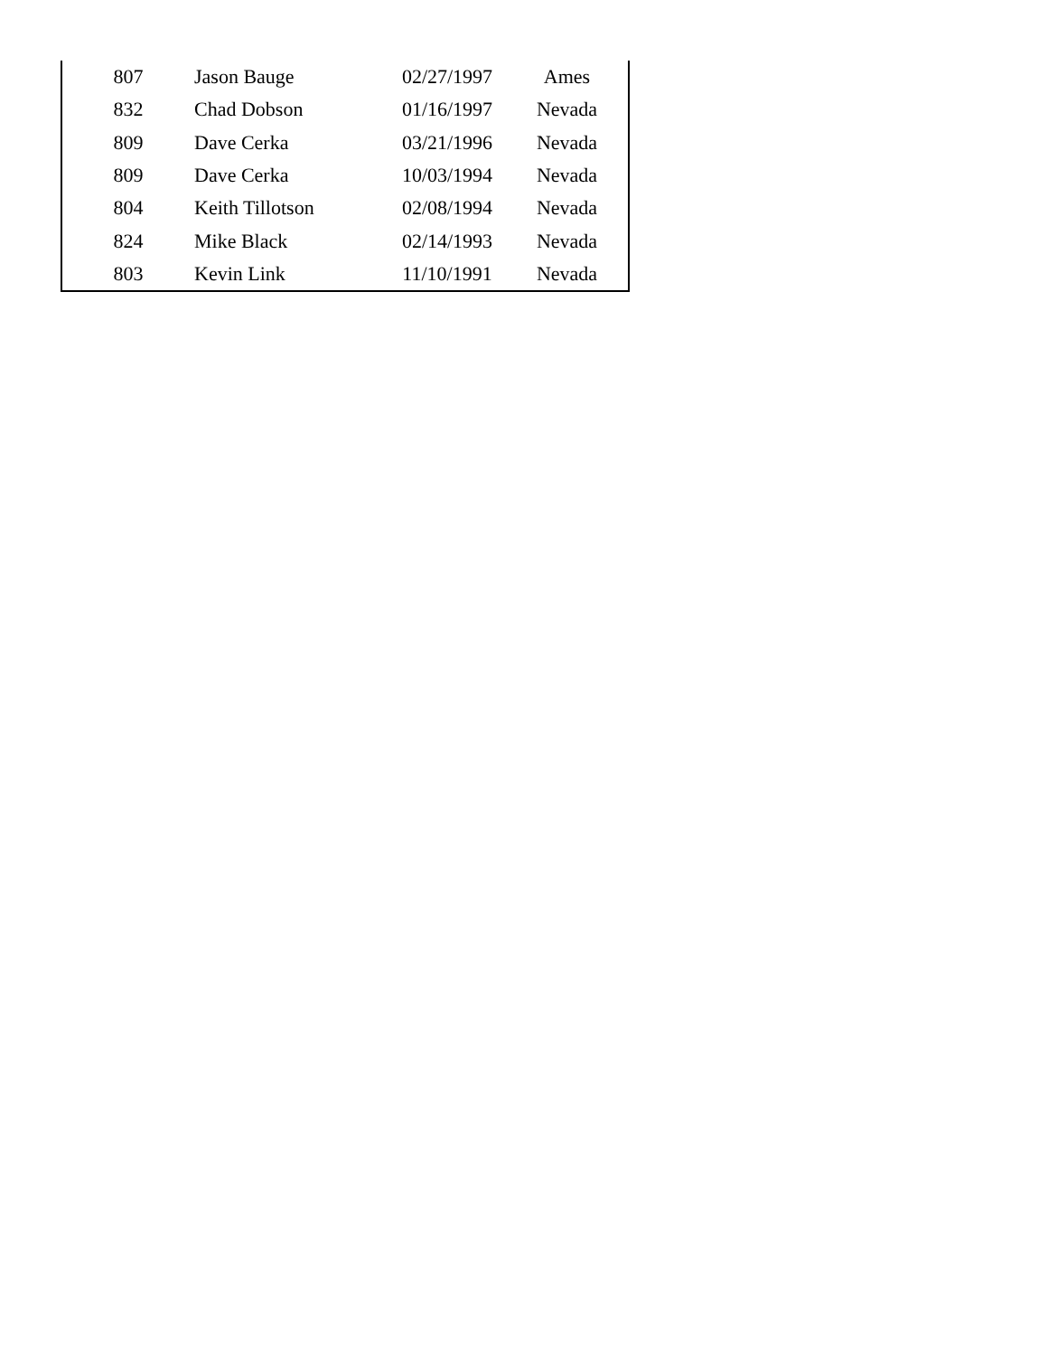| 807 | Jason Bauge | 02/27/1997 | Ames |
| 832 | Chad Dobson | 01/16/1997 | Nevada |
| 809 | Dave Cerka | 03/21/1996 | Nevada |
| 809 | Dave Cerka | 10/03/1994 | Nevada |
| 804 | Keith Tillotson | 02/08/1994 | Nevada |
| 824 | Mike Black | 02/14/1993 | Nevada |
| 803 | Kevin Link | 11/10/1991 | Nevada |